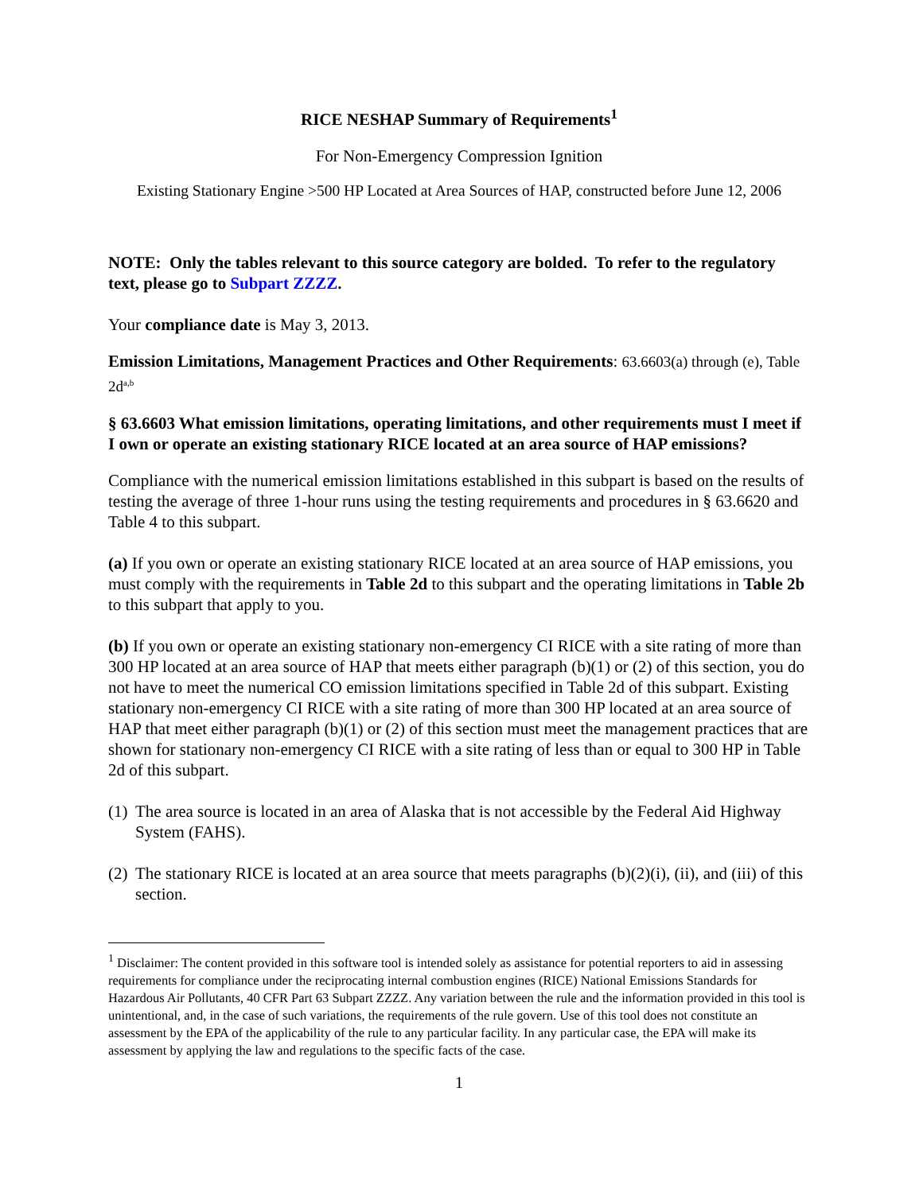RICE NESHAP Summary of Requirements<sup>1</sup>
For Non-Emergency Compression Ignition
Existing Stationary Engine >500 HP Located at Area Sources of HAP, constructed before June 12, 2006
NOTE: Only the tables relevant to this source category are bolded. To refer to the regulatory text, please go to Subpart ZZZZ.
Your compliance date is May 3, 2013.
Emission Limitations, Management Practices and Other Requirements: 63.6603(a) through (e), Table 2d<sup>a,b</sup>
§ 63.6603 What emission limitations, operating limitations, and other requirements must I meet if I own or operate an existing stationary RICE located at an area source of HAP emissions?
Compliance with the numerical emission limitations established in this subpart is based on the results of testing the average of three 1-hour runs using the testing requirements and procedures in § 63.6620 and Table 4 to this subpart.
(a) If you own or operate an existing stationary RICE located at an area source of HAP emissions, you must comply with the requirements in Table 2d to this subpart and the operating limitations in Table 2b to this subpart that apply to you.
(b) If you own or operate an existing stationary non-emergency CI RICE with a site rating of more than 300 HP located at an area source of HAP that meets either paragraph (b)(1) or (2) of this section, you do not have to meet the numerical CO emission limitations specified in Table 2d of this subpart. Existing stationary non-emergency CI RICE with a site rating of more than 300 HP located at an area source of HAP that meet either paragraph (b)(1) or (2) of this section must meet the management practices that are shown for stationary non-emergency CI RICE with a site rating of less than or equal to 300 HP in Table 2d of this subpart.
(1) The area source is located in an area of Alaska that is not accessible by the Federal Aid Highway System (FAHS).
(2) The stationary RICE is located at an area source that meets paragraphs (b)(2)(i), (ii), and (iii) of this section.
<sup>1</sup> Disclaimer: The content provided in this software tool is intended solely as assistance for potential reporters to aid in assessing requirements for compliance under the reciprocating internal combustion engines (RICE) National Emissions Standards for Hazardous Air Pollutants, 40 CFR Part 63 Subpart ZZZZ. Any variation between the rule and the information provided in this tool is unintentional, and, in the case of such variations, the requirements of the rule govern. Use of this tool does not constitute an assessment by the EPA of the applicability of the rule to any particular facility. In any particular case, the EPA will make its assessment by applying the law and regulations to the specific facts of the case.
1